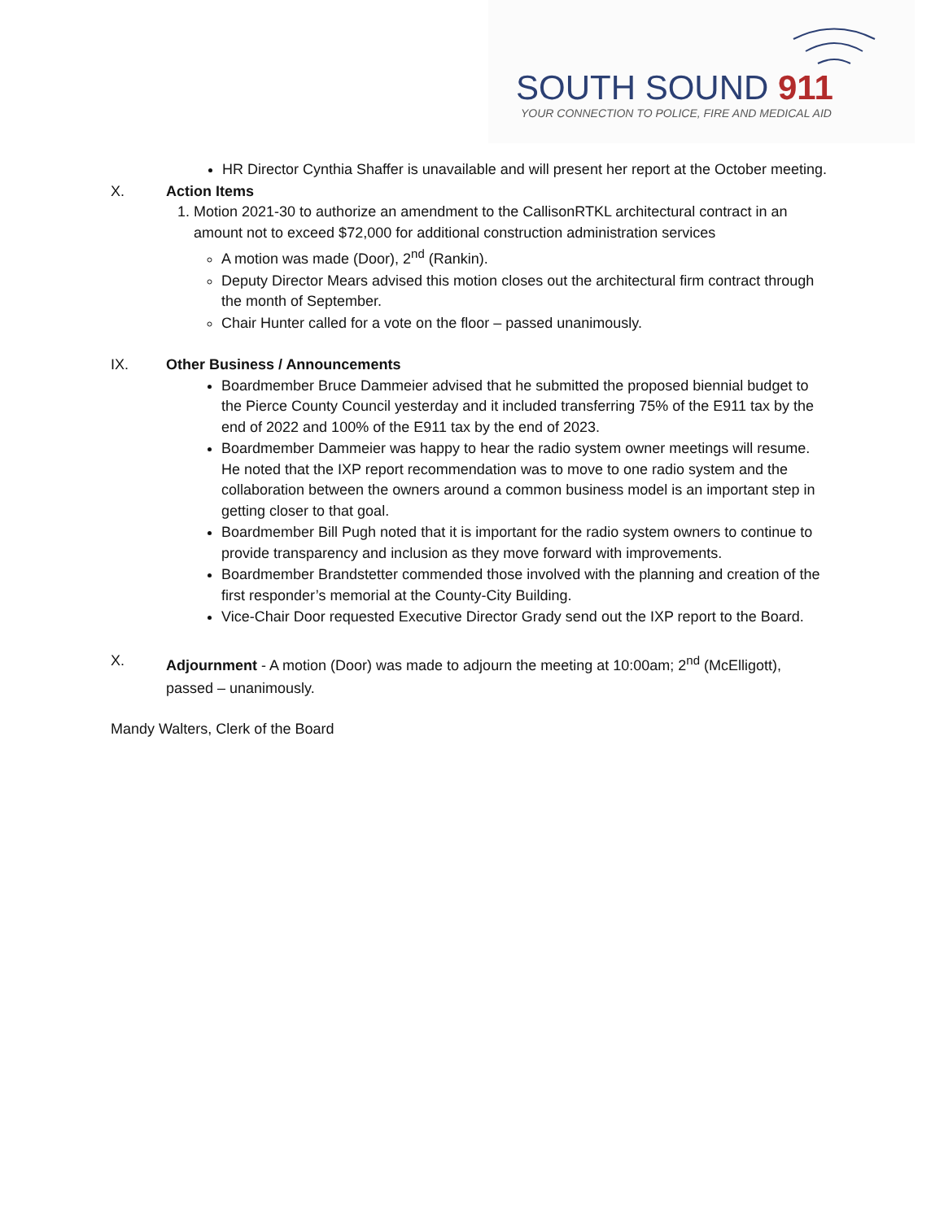SOUTH SOUND 911
YOUR CONNECTION TO POLICE, FIRE AND MEDICAL AID
HR Director Cynthia Shaffer is unavailable and will present her report at the October meeting.
X. Action Items
1. Motion 2021-30 to authorize an amendment to the CallisonRTKL architectural contract in an amount not to exceed $72,000 for additional construction administration services
A motion was made (Door), 2<sup>nd</sup> (Rankin).
Deputy Director Mears advised this motion closes out the architectural firm contract through the month of September.
Chair Hunter called for a vote on the floor – passed unanimously.
IX. Other Business / Announcements
Boardmember Bruce Dammeier advised that he submitted the proposed biennial budget to the Pierce County Council yesterday and it included transferring 75% of the E911 tax by the end of 2022 and 100% of the E911 tax by the end of 2023.
Boardmember Dammeier was happy to hear the radio system owner meetings will resume. He noted that the IXP report recommendation was to move to one radio system and the collaboration between the owners around a common business model is an important step in getting closer to that goal.
Boardmember Bill Pugh noted that it is important for the radio system owners to continue to provide transparency and inclusion as they move forward with improvements.
Boardmember Brandstetter commended those involved with the planning and creation of the first responder’s memorial at the County-City Building.
Vice-Chair Door requested Executive Director Grady send out the IXP report to the Board.
X. Adjournment - A motion (Door) was made to adjourn the meeting at 10:00am; 2<sup>nd</sup> (McElligott), passed – unanimously.
Mandy Walters, Clerk of the Board